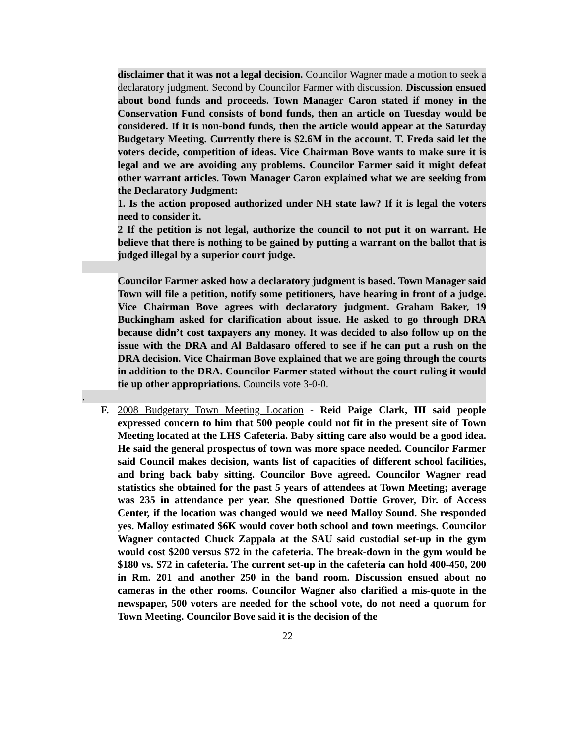disclaimer that it was not a legal decision. Councilor Wagner made a motion to seek a declaratory judgment. Second by Councilor Farmer with discussion. Discussion ensued about bond funds and proceeds. Town Manager Caron stated if money in the Conservation Fund consists of bond funds, then an article on Tuesday would be considered. If it is non-bond funds, then the article would appear at the Saturday Budgetary Meeting. Currently there is $2.6M in the account. T. Freda said let the voters decide, competition of ideas. Vice Chairman Bove wants to make sure it is legal and we are avoiding any problems. Councilor Farmer said it might defeat other warrant articles. Town Manager Caron explained what we are seeking from the Declaratory Judgment:
1. Is the action proposed authorized under NH state law? If it is legal the voters need to consider it.
2 If the petition is not legal, authorize the council to not put it on warrant. He believe that there is nothing to be gained by putting a warrant on the ballot that is judged illegal by a superior court judge.
Councilor Farmer asked how a declaratory judgment is based. Town Manager said Town will file a petition, notify some petitioners, have hearing in front of a judge. Vice Chairman Bove agrees with declaratory judgment. Graham Baker, 19 Buckingham asked for clarification about issue. He asked to go through DRA because didn’t cost taxpayers any money. It was decided to also follow up on the issue with the DRA and Al Baldasaro offered to see if he can put a rush on the DRA decision. Vice Chairman Bove explained that we are going through the courts in addition to the DRA. Councilor Farmer stated without the court ruling it would tie up other appropriations. Councils vote 3-0-0.
.
F. 2008 Budgetary Town Meeting Location - Reid Paige Clark, III said people expressed concern to him that 500 people could not fit in the present site of Town Meeting located at the LHS Cafeteria. Baby sitting care also would be a good idea. He said the general prospectus of town was more space needed. Councilor Farmer said Council makes decision, wants list of capacities of different school facilities, and bring back baby sitting. Councilor Bove agreed. Councilor Wagner read statistics she obtained for the past 5 years of attendees at Town Meeting; average was 235 in attendance per year. She questioned Dottie Grover, Dir. of Access Center, if the location was changed would we need Malloy Sound. She responded yes. Malloy estimated $6K would cover both school and town meetings. Councilor Wagner contacted Chuck Zappala at the SAU said custodial set-up in the gym would cost $200 versus $72 in the cafeteria. The break-down in the gym would be $180 vs. $72 in cafeteria. The current set-up in the cafeteria can hold 400-450, 200 in Rm. 201 and another 250 in the band room. Discussion ensued about no cameras in the other rooms. Councilor Wagner also clarified a mis-quote in the newspaper, 500 voters are needed for the school vote, do not need a quorum for Town Meeting. Councilor Bove said it is the decision of the
22